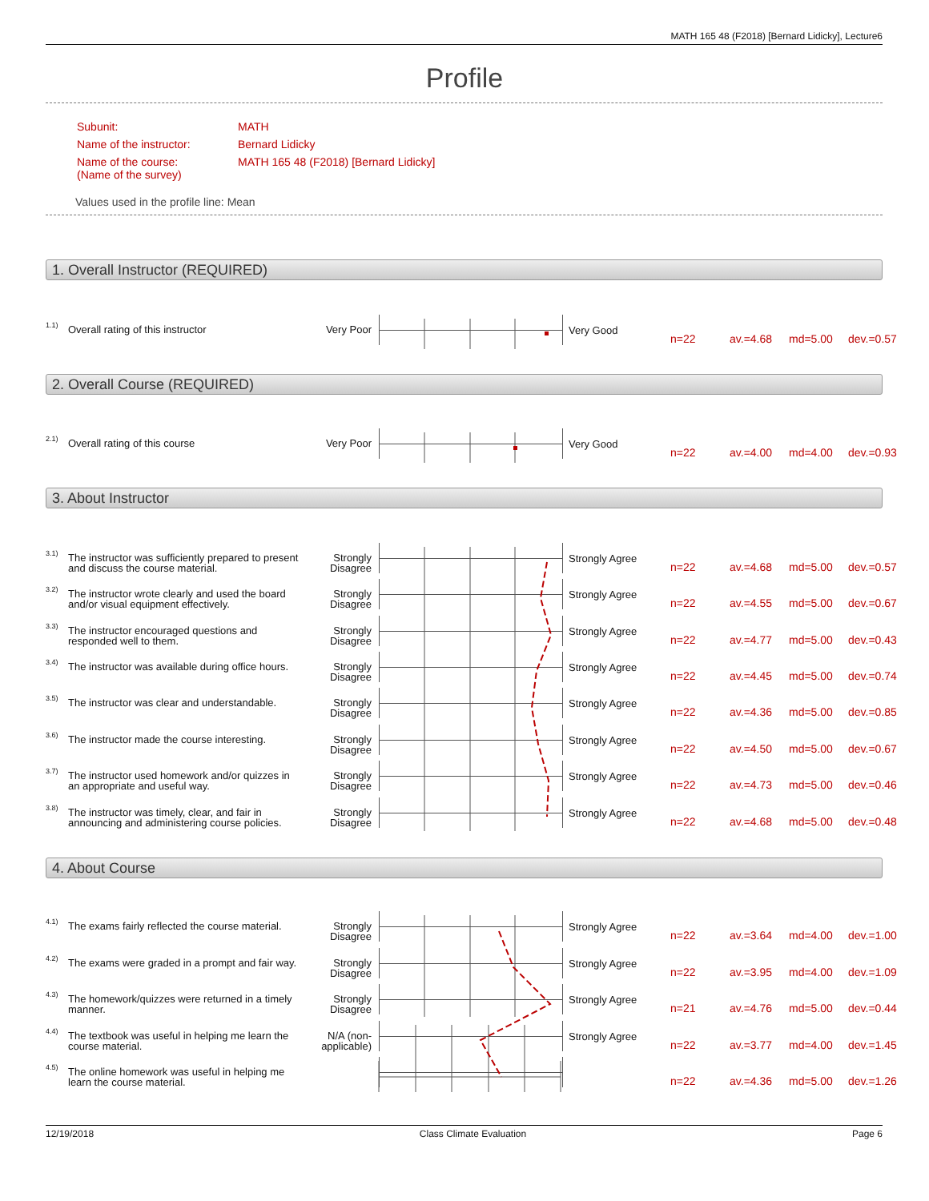MATH 165 48 (F2018) [Bernard Lidicky], Lecture6
Profile
| Subunit: | MATH |
| Name of the instructor: | Bernard Lidicky |
| Name of the course: (Name of the survey) | MATH 165 48 (F2018) [Bernard Lidicky] |
Values used in the profile line: Mean
1. Overall Instructor (REQUIRED)
1.1) Overall rating of this instructor Very Poor Very Good
n=22 av.=4.68 md=5.00 dev.=0.57
2. Overall Course (REQUIRED)
2.1) Overall rating of this course Very Poor Very Good
n=22 av.=4.00 md=4.00 dev.=0.93
3. About Instructor
3.1)
The instructor was sufficiently prepared to present and discuss the course material.
Strongly Disagree
Strongly Agree
n=22 av.=4.68 md=5.00 dev.=0.57
3.2)
The instructor wrote clearly and used the board and/or visual equipment effectively.
Strongly Disagree
Strongly Agree
n=22 av.=4.55 md=5.00 dev.=0.67
3.3)
The instructor encouraged questions and responded well to them.
Strongly Disagree
Strongly Agree
n=22 av.=4.77 md=5.00 dev.=0.43
3.4)
The instructor was available during office hours.
Strongly Disagree
Strongly Agree
n=22 av.=4.45 md=5.00 dev.=0.74
3.5)
The instructor was clear and understandable.
Strongly Disagree
Strongly Agree
n=22 av.=4.36 md=5.00 dev.=0.85
3.6)
The instructor made the course interesting.
Strongly Disagree
Strongly Agree
n=22 av.=4.50 md=5.00 dev.=0.67
3.7)
The instructor used homework and/or quizzes in an appropriate and useful way.
Strongly Disagree
Strongly Agree
n=22 av.=4.73 md=5.00 dev.=0.46
3.8)
The instructor was timely, clear, and fair in announcing and administering course policies.
Strongly Disagree
Strongly Agree
n=22 av.=4.68 md=5.00 dev.=0.48
4. About Course
4.1)
The exams fairly reflected the course material.
Strongly Disagree
Strongly Agree
n=22 av.=3.64 md=4.00 dev.=1.00
4.2)
The exams were graded in a prompt and fair way.
Strongly Disagree
Strongly Agree
n=22 av.=3.95 md=4.00 dev.=1.09
4.3)
The homework/quizzes were returned in a timely manner.
Strongly Disagree
Strongly Agree
n=21 av.=4.76 md=5.00 dev.=0.44
4.4)
The textbook was useful in helping me learn the course material.
N/A (non-applicable)
Strongly Agree
n=22 av.=3.77 md=4.00 dev.=1.45
4.5)
The online homework was useful in helping me learn the course material.
n=22 av.=4.36 md=5.00 dev.=1.26
12/19/2018 Class Climate Evaluation Page 6